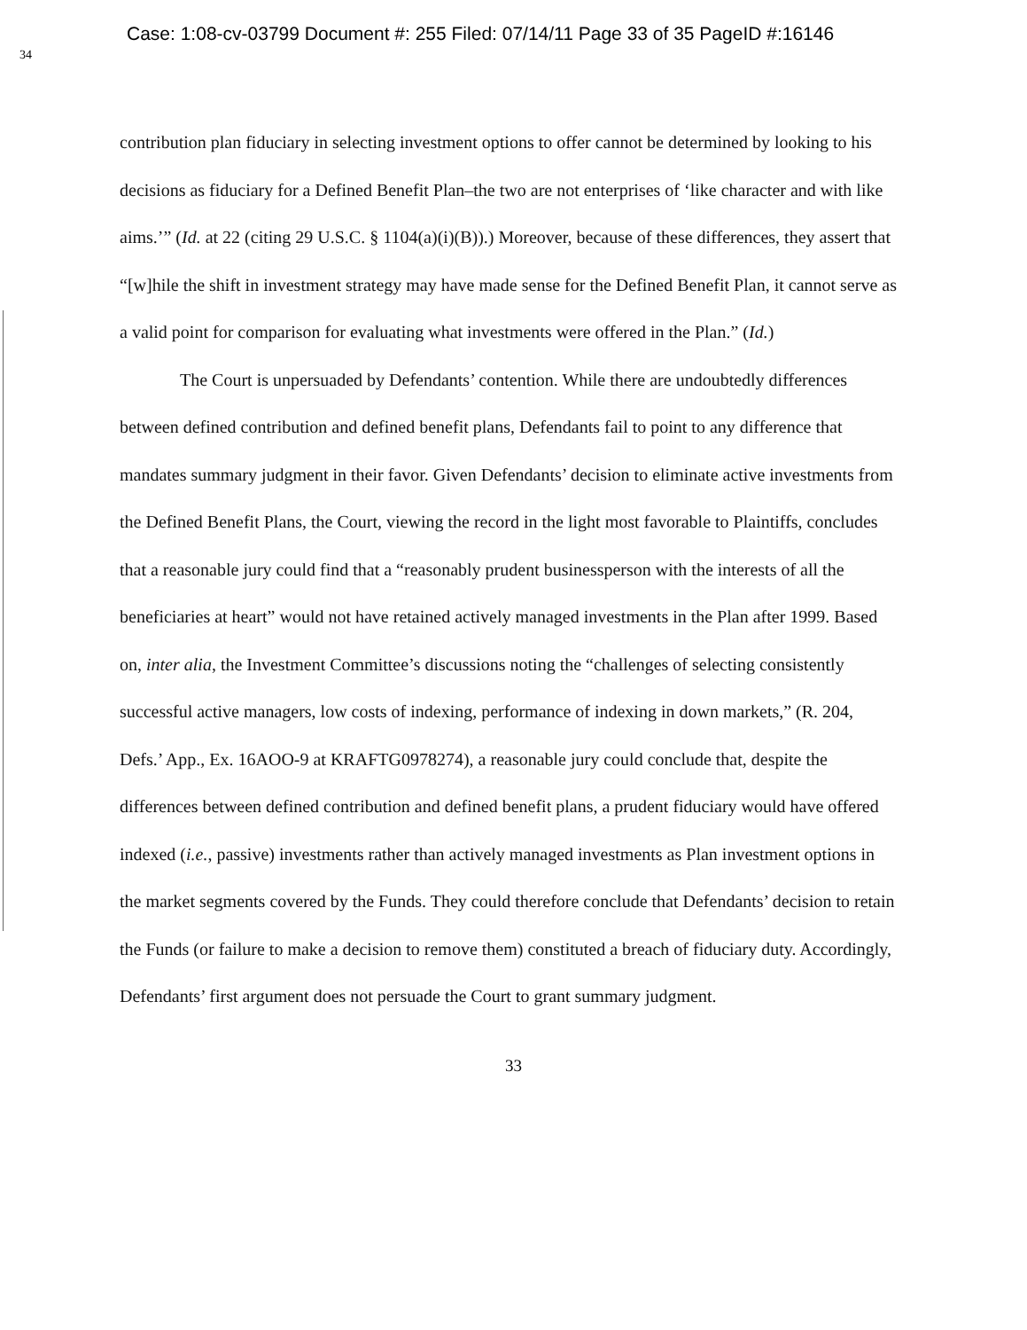Case: 1:08-cv-03799 Document #: 255 Filed: 07/14/11 Page 33 of 35 PageID #:16146
34
contribution plan fiduciary in selecting investment options to offer cannot be determined by looking to his decisions as fiduciary for a Defined Benefit Plan–the two are not enterprises of ‘like character and with like aims.’” (Id. at 22 (citing 29 U.S.C. § 1104(a)(i)(B)).) Moreover, because of these differences, they assert that “[w]hile the shift in investment strategy may have made sense for the Defined Benefit Plan, it cannot serve as a valid point for comparison for evaluating what investments were offered in the Plan.” (Id.)
The Court is unpersuaded by Defendants’ contention. While there are undoubtedly differences between defined contribution and defined benefit plans, Defendants fail to point to any difference that mandates summary judgment in their favor. Given Defendants’ decision to eliminate active investments from the Defined Benefit Plans, the Court, viewing the record in the light most favorable to Plaintiffs, concludes that a reasonable jury could find that a “reasonably prudent businessperson with the interests of all the beneficiaries at heart” would not have retained actively managed investments in the Plan after 1999. Based on, inter alia, the Investment Committee’s discussions noting the “challenges of selecting consistently successful active managers, low costs of indexing, performance of indexing in down markets,” (R. 204, Defs.’ App., Ex. 16AOO-9 at KRAFTG0978274), a reasonable jury could conclude that, despite the differences between defined contribution and defined benefit plans, a prudent fiduciary would have offered indexed (i.e., passive) investments rather than actively managed investments as Plan investment options in the market segments covered by the Funds. They could therefore conclude that Defendants’ decision to retain the Funds (or failure to make a decision to remove them) constituted a breach of fiduciary duty. Accordingly, Defendants’ first argument does not persuade the Court to grant summary judgment.
33